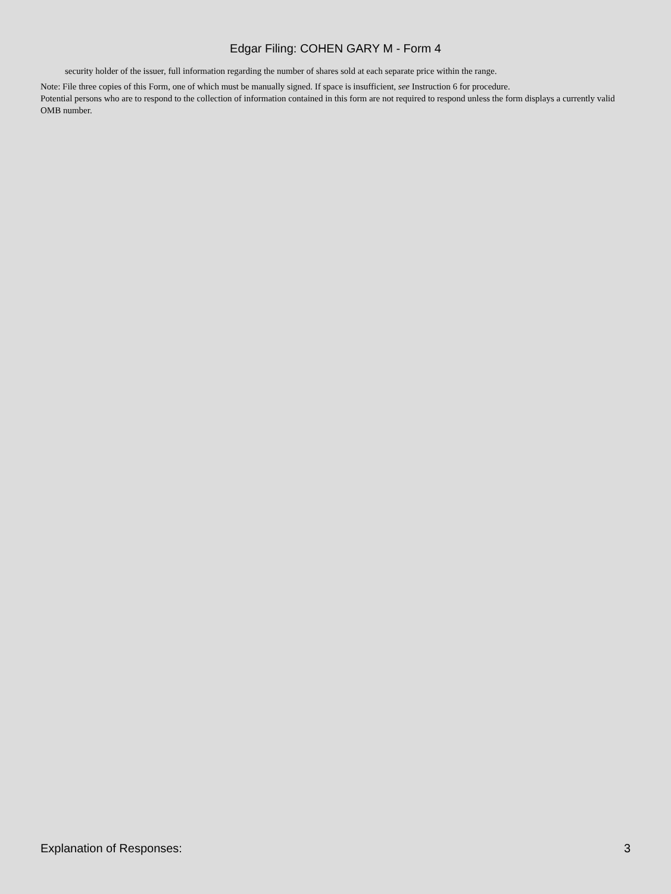Edgar Filing: COHEN GARY M - Form 4
security holder of the issuer, full information regarding the number of shares sold at each separate price within the range.
Note: File three copies of this Form, one of which must be manually signed. If space is insufficient, see Instruction 6 for procedure.
Potential persons who are to respond to the collection of information contained in this form are not required to respond unless the form displays a currently valid OMB number.
Explanation of Responses: 3